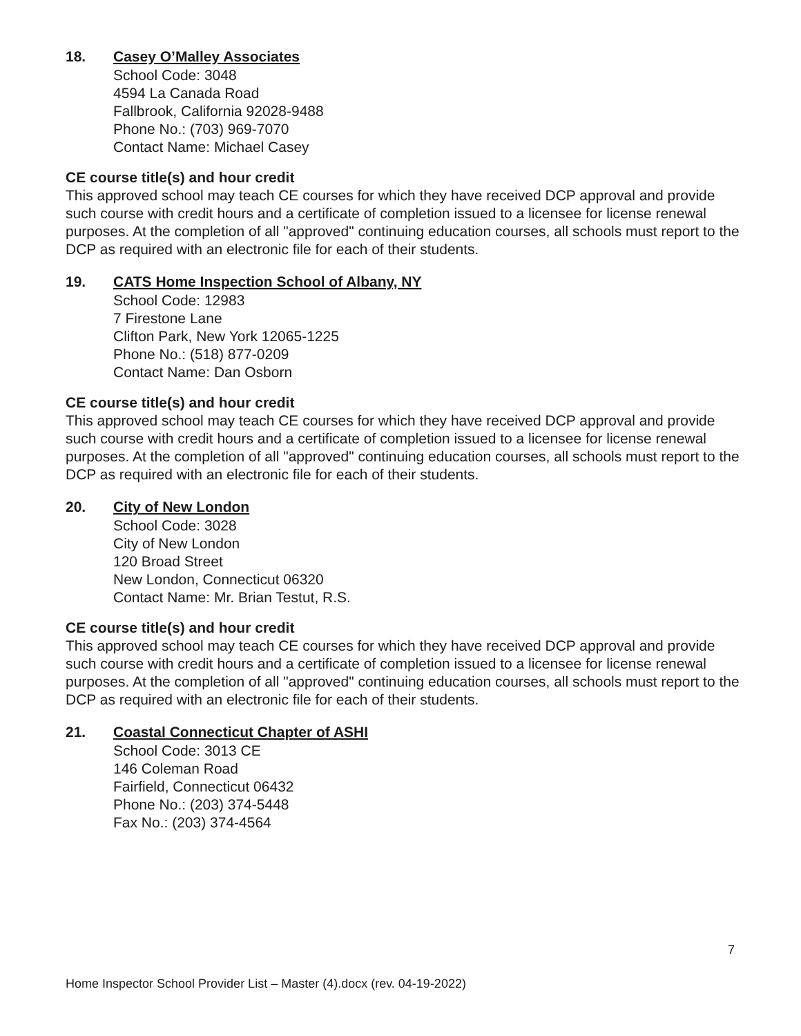18. Casey O’Malley Associates
School Code: 3048
4594 La Canada Road
Fallbrook, California 92028-9488
Phone No.: (703) 969-7070
Contact Name: Michael Casey
CE course title(s) and hour credit
This approved school may teach CE courses for which they have received DCP approval and provide such course with credit hours and a certificate of completion issued to a licensee for license renewal purposes. At the completion of all "approved" continuing education courses, all schools must report to the DCP as required with an electronic file for each of their students.
19. CATS Home Inspection School of Albany, NY
School Code: 12983
7 Firestone Lane
Clifton Park, New York 12065-1225
Phone No.: (518) 877-0209
Contact Name: Dan Osborn
CE course title(s) and hour credit
This approved school may teach CE courses for which they have received DCP approval and provide such course with credit hours and a certificate of completion issued to a licensee for license renewal purposes. At the completion of all "approved" continuing education courses, all schools must report to the DCP as required with an electronic file for each of their students.
20. City of New London
School Code: 3028
City of New London
120 Broad Street
New London, Connecticut 06320
Contact Name: Mr. Brian Testut, R.S.
CE course title(s) and hour credit
This approved school may teach CE courses for which they have received DCP approval and provide such course with credit hours and a certificate of completion issued to a licensee for license renewal purposes. At the completion of all "approved" continuing education courses, all schools must report to the DCP as required with an electronic file for each of their students.
21. Coastal Connecticut Chapter of ASHI
School Code: 3013 CE
146 Coleman Road
Fairfield, Connecticut 06432
Phone No.: (203) 374-5448
Fax No.: (203) 374-4564
7
Home Inspector School Provider List – Master (4).docx (rev. 04-19-2022)